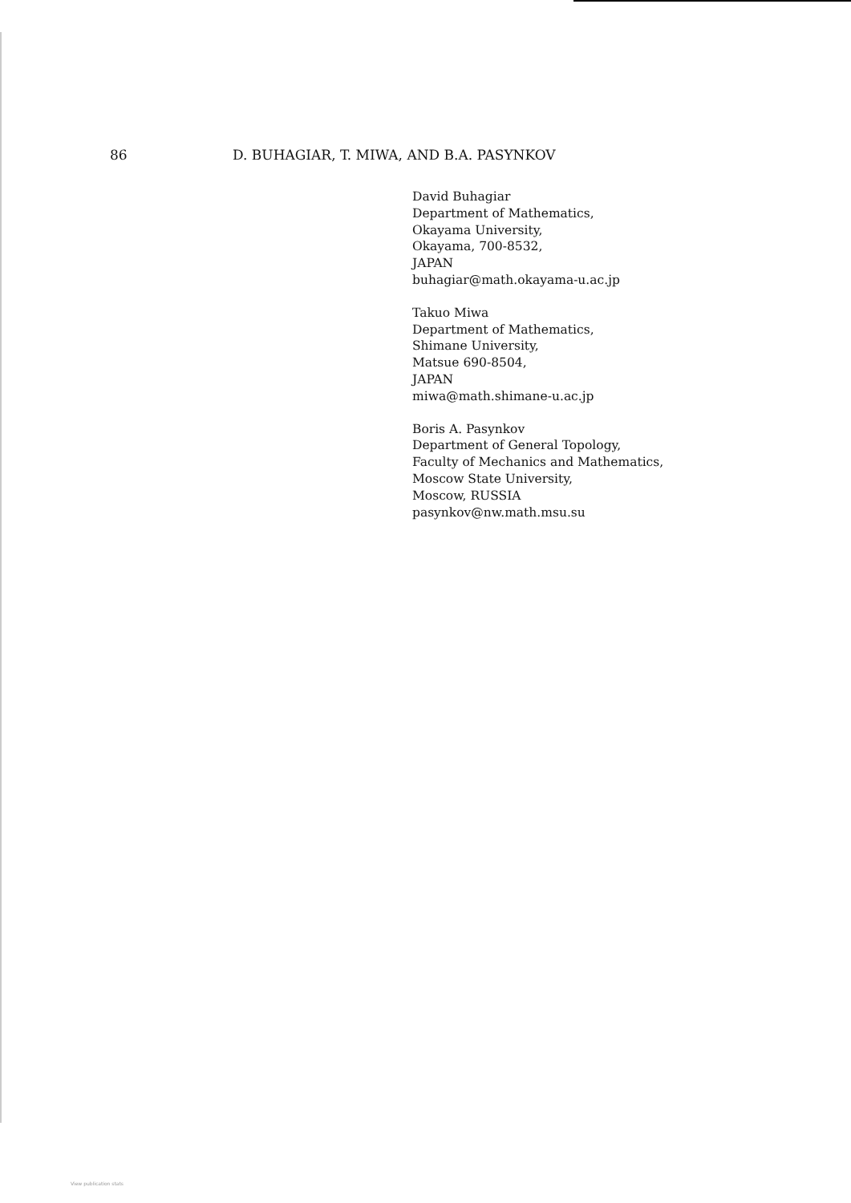86 D. BUHAGIAR, T. MIWA, AND B.A. PASYNKOV
David Buhagiar
Department of Mathematics,
Okayama University,
Okayama, 700-8532,
JAPAN
buhagiar@math.okayama-u.ac.jp
Takuo Miwa
Department of Mathematics,
Shimane University,
Matsue 690-8504,
JAPAN
miwa@math.shimane-u.ac.jp
Boris A. Pasynkov
Department of General Topology,
Faculty of Mechanics and Mathematics,
Moscow State University,
Moscow, RUSSIA
pasynkov@nw.math.msu.su
View publication stats